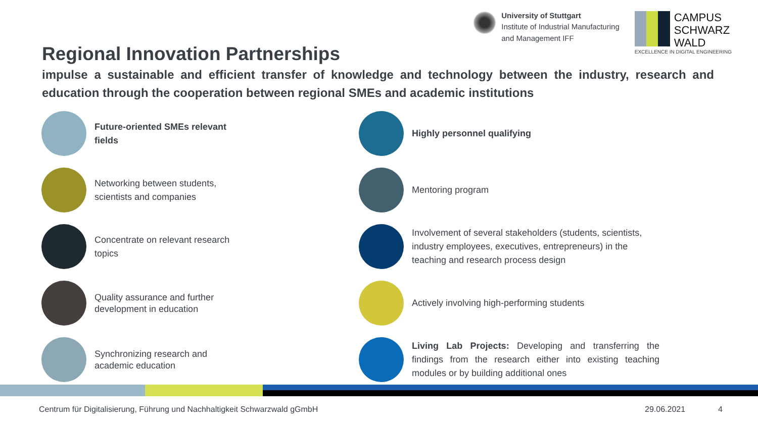Regional Innovation Partnerships
University of Stuttgart
Institute of Industrial Manufacturing
and Management IFF
CAMPUS
SCHWARZ
WALD
EXCELLENCE IN DIGITAL ENGINEERING
impulse a sustainable and efficient transfer of knowledge and technology between the industry, research and education through the cooperation between regional SMEs and academic institutions
Future-oriented SMEs relevant
fields
Highly personnel qualifying
Networking between students,
scientists and companies
Mentoring program
Concentrate on relevant research
topics
Involvement of several stakeholders (students, scientists,
industry employees, executives, entrepreneurs) in the
teaching and research process design
Quality assurance and further
development in education
Actively involving high-performing students
Synchronizing research and
academic education
Living Lab Projects: Developing and transferring the findings from the research either into existing teaching modules or by building additional ones
Centrum für Digitalisierung, Führung und Nachhaltigkeit Schwarzwald gGmbH 29.06.2021 4